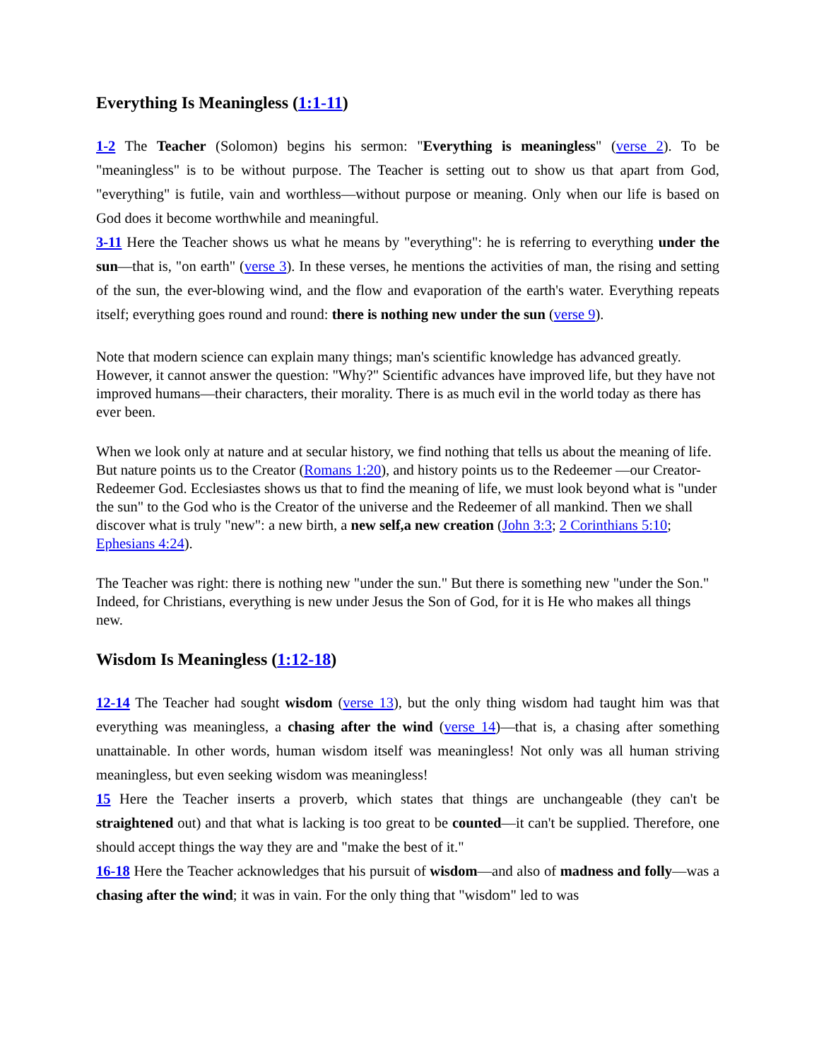Everything Is Meaningless (1:1-11)
1-2 The Teacher (Solomon) begins his sermon: "Everything is meaningless" (verse 2). To be "meaningless" is to be without purpose. The Teacher is setting out to show us that apart from God, "everything" is futile, vain and worthless—without purpose or meaning. Only when our life is based on God does it become worthwhile and meaningful.
3-11 Here the Teacher shows us what he means by "everything": he is referring to everything under the sun—that is, "on earth" (verse 3). In these verses, he mentions the activities of man, the rising and setting of the sun, the ever-blowing wind, and the flow and evaporation of the earth's water. Everything repeats itself; everything goes round and round: there is nothing new under the sun (verse 9).
Note that modern science can explain many things; man's scientific knowledge has advanced greatly. However, it cannot answer the question: "Why?" Scientific advances have improved life, but they have not improved humans—their characters, their morality. There is as much evil in the world today as there has ever been.
When we look only at nature and at secular history, we find nothing that tells us about the meaning of life. But nature points us to the Creator (Romans 1:20), and history points us to the Redeemer —our Creator-Redeemer God. Ecclesiastes shows us that to find the meaning of life, we must look beyond what is "under the sun" to the God who is the Creator of the universe and the Redeemer of all mankind. Then we shall discover what is truly "new": a new birth, a new self,a new creation (John 3:3; 2 Corinthians 5:10; Ephesians 4:24).
The Teacher was right: there is nothing new "under the sun." But there is something new "under the Son." Indeed, for Christians, everything is new under Jesus the Son of God, for it is He who makes all things new.
Wisdom Is Meaningless (1:12-18)
12-14 The Teacher had sought wisdom (verse 13), but the only thing wisdom had taught him was that everything was meaningless, a chasing after the wind (verse 14)—that is, a chasing after something unattainable. In other words, human wisdom itself was meaningless! Not only was all human striving meaningless, but even seeking wisdom was meaningless!
15 Here the Teacher inserts a proverb, which states that things are unchangeable (they can't be straightened out) and that what is lacking is too great to be counted—it can't be supplied. Therefore, one should accept things the way they are and "make the best of it."
16-18 Here the Teacher acknowledges that his pursuit of wisdom—and also of madness and folly—was a chasing after the wind; it was in vain. For the only thing that "wisdom" led to was